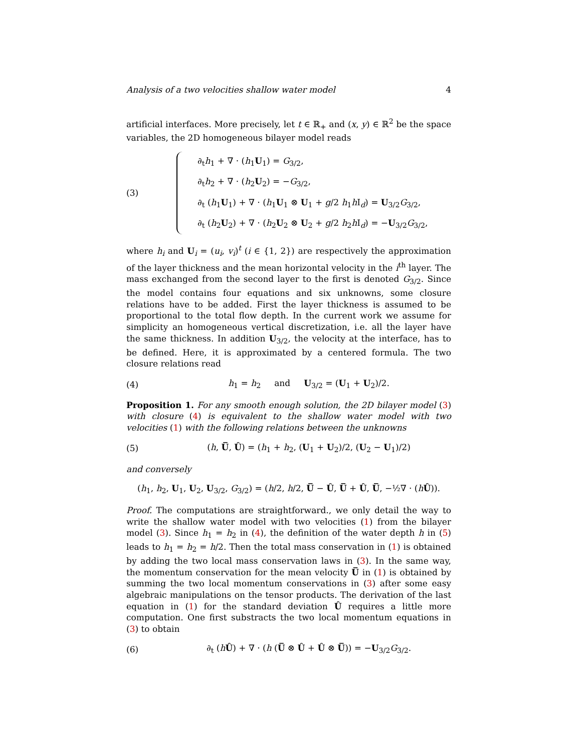Analysis of a two velocities shallow water model 4
artificial interfaces. More precisely, let t ∈ ℝ<sub>+</sub> and (x, y) ∈ ℝ<sup>2</sup> be the space variables, the 2D homogeneous bilayer model reads
(3)
∂<sub>t</sub>h<sub>1</sub> + ∇ · (h<sub>1</sub>U<sub>1</sub>) = G<sub>3/2</sub>,
∂<sub>t</sub>h<sub>2</sub> + ∇ · (h<sub>2</sub>U<sub>2</sub>) = −G<sub>3/2</sub>,
∂<sub>t</sub> (h<sub>1</sub>U<sub>1</sub>) + ∇ · (h<sub>1</sub>U<sub>1</sub> ⊗ U<sub>1</sub> + g/2 h<sub>1</sub>h I<sub>d</sub>) = U<sub>3/2</sub>G<sub>3/2</sub>,
∂<sub>t</sub> (h<sub>2</sub>U<sub>2</sub>) + ∇ · (h<sub>2</sub>U<sub>2</sub> ⊗ U<sub>2</sub> + g/2 h<sub>2</sub>h I<sub>d</sub>) = −U<sub>3/2</sub>G<sub>3/2</sub>,
where h<sub>i</sub> and U<sub>i</sub> = (u<sub>i</sub>, v<sub>i</sub>)<sup>t</sup> (i ∈ {1, 2}) are respectively the approximation of the layer thickness and the mean horizontal velocity in the i<sup>th</sup> layer. The mass exchanged from the second layer to the first is denoted G<sub>3/2</sub>. Since the model contains four equations and six unknowns, some closure relations have to be added. First the layer thickness is assumed to be proportional to the total flow depth. In the current work we assume for simplicity an homogeneous vertical discretization, i.e. all the layer have the same thickness. In addition U<sub>3/2</sub>, the velocity at the interface, has to be defined. Here, it is approximated by a centered formula. The two closure relations read
(4) h<sub>1</sub> = h<sub>2</sub> and U<sub>3/2</sub> = (U<sub>1</sub> + U<sub>2</sub>)/2.
Proposition 1. For any smooth enough solution, the 2D bilayer model (3) with closure (4) is equivalent to the shallow water model with two velocities (1) with the following relations between the unknowns
(5) (h, U̅, Û) = (h<sub>1</sub> + h<sub>2</sub>, (U<sub>1</sub> + U<sub>2</sub>)/2, (U<sub>2</sub> − U<sub>1</sub>)/2)
and conversely
(h<sub>1</sub>, h<sub>2</sub>, U<sub>1</sub>, U<sub>2</sub>, U<sub>3/2</sub>, G<sub>3/2</sub>) = (h/2, h/2, U̅ − Û, U̅ + Û, U̅, −½∇ · (hÛ)).
Proof. The computations are straightforward., we only detail the way to write the shallow water model with two velocities (1) from the bilayer model (3). Since h<sub>1</sub> = h<sub>2</sub> in (4), the definition of the water depth h in (5) leads to h<sub>1</sub> = h<sub>2</sub> = h/2. Then the total mass conservation in (1) is obtained by adding the two local mass conservation laws in (3). In the same way, the momentum conservation for the mean velocity U̅ in (1) is obtained by summing the two local momentum conservations in (3) after some easy algebraic manipulations on the tensor products. The derivation of the last equation in (1) for the standard deviation Û requires a little more computation. One first substracts the two local momentum equations in (3) to obtain
(6) ∂<sub>t</sub> (hÛ) + ∇ · (h (U̅ ⊗ Û + Û ⊗ U̅)) = −U<sub>3/2</sub>G<sub>3/2</sub>.